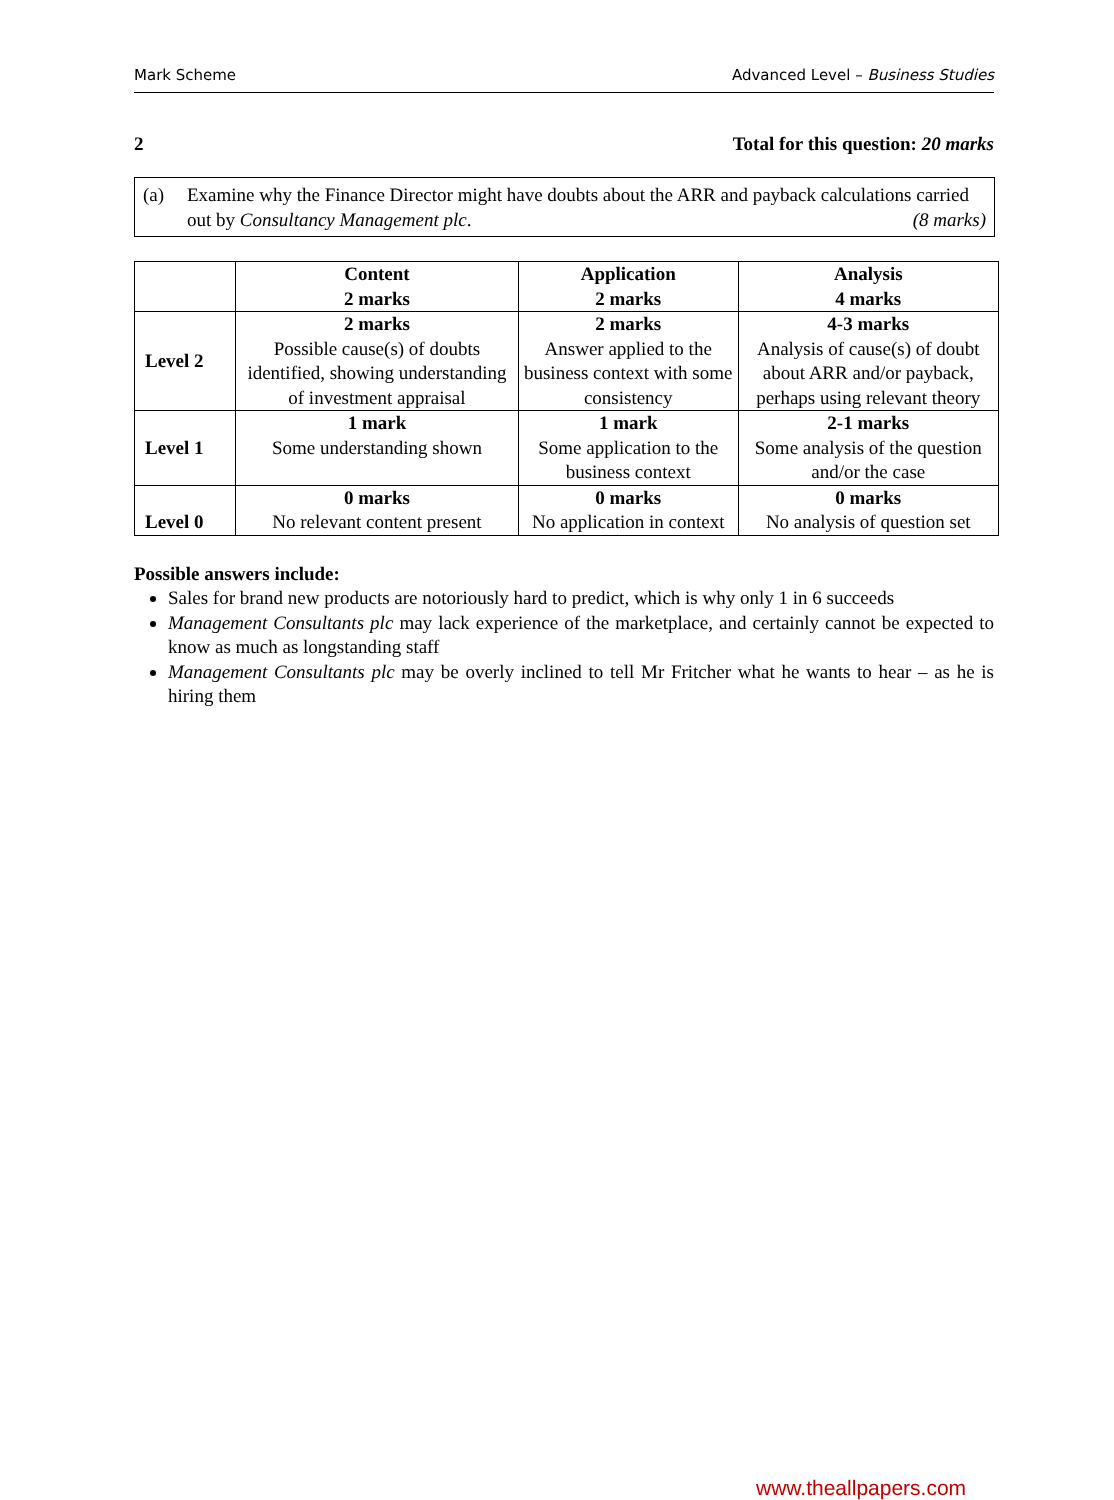Mark Scheme Advanced Level – Business Studies
2 Total for this question: 20 marks
(a) Examine why the Finance Director might have doubts about the ARR and payback calculations carried out by Consultancy Management plc. (8 marks)
| | Content 2 marks | Application 2 marks | Analysis 4 marks |
| Level 2 | 2 marks Possible cause(s) of doubts identified, showing understanding of investment appraisal | 2 marks Answer applied to the business context with some consistency | 4-3 marks Analysis of cause(s) of doubt about ARR and/or payback, perhaps using relevant theory |
| Level 1 | 1 mark Some understanding shown | 1 mark Some application to the business context | 2-1 marks Some analysis of the question and/or the case |
| Level 0 | 0 marks No relevant content present | 0 marks No application in context | 0 marks No analysis of question set |
Possible answers include:
Sales for brand new products are notoriously hard to predict, which is why only 1 in 6 succeeds
Management Consultants plc may lack experience of the marketplace, and certainly cannot be expected to know as much as longstanding staff
Management Consultants plc may be overly inclined to tell Mr Fritcher what he wants to hear – as he is hiring them
www.theallpapers.com